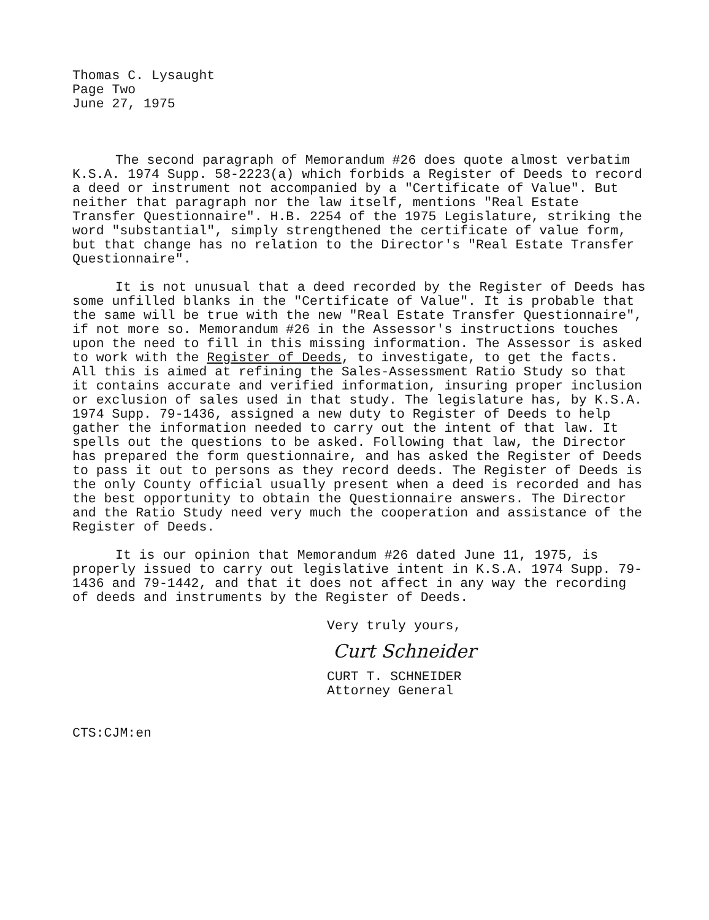Thomas C. Lysaught Page Two June 27, 1975
The second paragraph of Memorandum #26 does quote almost verbatim K.S.A. 1974 Supp. 58-2223(a) which forbids a Register of Deeds to record a deed or instrument not accompanied by a "Certificate of Value". But neither that paragraph nor the law itself, mentions "Real Estate Transfer Questionnaire". H.B. 2254 of the 1975 Legislature, striking the word "substantial", simply strengthened the certificate of value form, but that change has no relation to the Director's "Real Estate Transfer Questionnaire".
It is not unusual that a deed recorded by the Register of Deeds has some unfilled blanks in the "Certificate of Value". It is probable that the same will be true with the new "Real Estate Transfer Questionnaire", if not more so. Memorandum #26 in the Assessor's instructions touches upon the need to fill in this missing information. The Assessor is asked to work with the Register of Deeds, to investigate, to get the facts. All this is aimed at refining the Sales-Assessment Ratio Study so that it contains accurate and verified information, insuring proper inclusion or exclusion of sales used in that study. The legislature has, by K.S.A. 1974 Supp. 79-1436, assigned a new duty to Register of Deeds to help gather the information needed to carry out the intent of that law. It spells out the questions to be asked. Following that law, the Director has prepared the form questionnaire, and has asked the Register of Deeds to pass it out to persons as they record deeds. The Register of Deeds is the only County official usually present when a deed is recorded and has the best opportunity to obtain the Questionnaire answers. The Director and the Ratio Study need very much the cooperation and assistance of the Register of Deeds.
It is our opinion that Memorandum #26 dated June 11, 1975, is properly issued to carry out legislative intent in K.S.A. 1974 Supp. 79-1436 and 79-1442, and that it does not affect in any way the recording of deeds and instruments by the Register of Deeds.
Very truly yours,
Curt Schneider
CURT T. SCHNEIDER
Attorney General
CTS:CJM:en